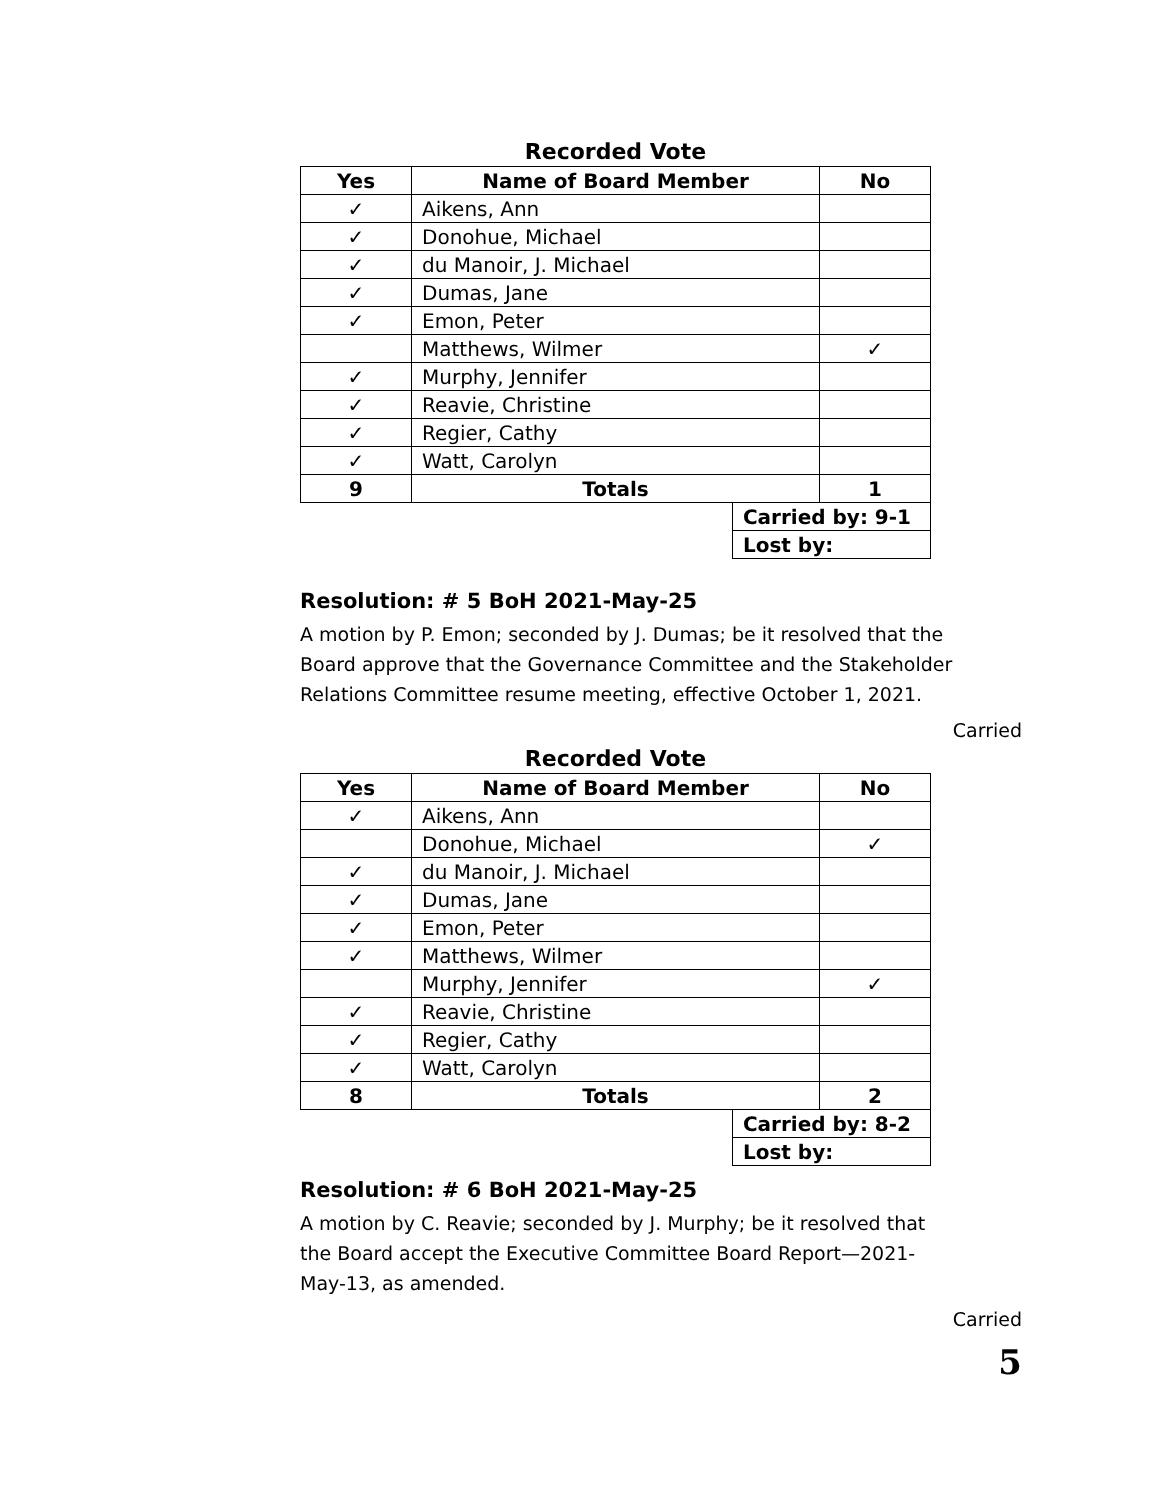Recorded Vote
| Yes | Name of Board Member | | No |
| --- | --- | --- | --- |
| ✓ | Aikens, Ann | | |
| ✓ | Donohue, Michael | | |
| ✓ | du Manoir, J. Michael | | |
| ✓ | Dumas, Jane | | |
| ✓ | Emon, Peter | | |
| | Matthews, Wilmer | | ✓ |
| ✓ | Murphy, Jennifer | | |
| ✓ | Reavie, Christine | | |
| ✓ | Regier, Cathy | | |
| ✓ | Watt, Carolyn | | |
| 9 | Totals | | 1 |
| | | Carried by: 9-1 | |
| | | Lost by: | |
Resolution: # 5 BoH 2021-May-25
A motion by P. Emon; seconded by J. Dumas; be it resolved that the Board approve that the Governance Committee and the Stakeholder Relations Committee resume meeting, effective October 1, 2021.
Carried
Recorded Vote
| Yes | Name of Board Member | | No |
| --- | --- | --- | --- |
| ✓ | Aikens, Ann | | |
| | Donohue, Michael | | ✓ |
| ✓ | du Manoir, J. Michael | | |
| ✓ | Dumas, Jane | | |
| ✓ | Emon, Peter | | |
| ✓ | Matthews, Wilmer | | |
| | Murphy, Jennifer | | ✓ |
| ✓ | Reavie, Christine | | |
| ✓ | Regier, Cathy | | |
| ✓ | Watt, Carolyn | | |
| 8 | Totals | | 2 |
| | | Carried by: 8-2 | |
| | | Lost by: | |
Resolution: # 6 BoH 2021-May-25
A motion by C. Reavie; seconded by J. Murphy; be it resolved that the Board accept the Executive Committee Board Report—2021-May-13, as amended.
Carried
5